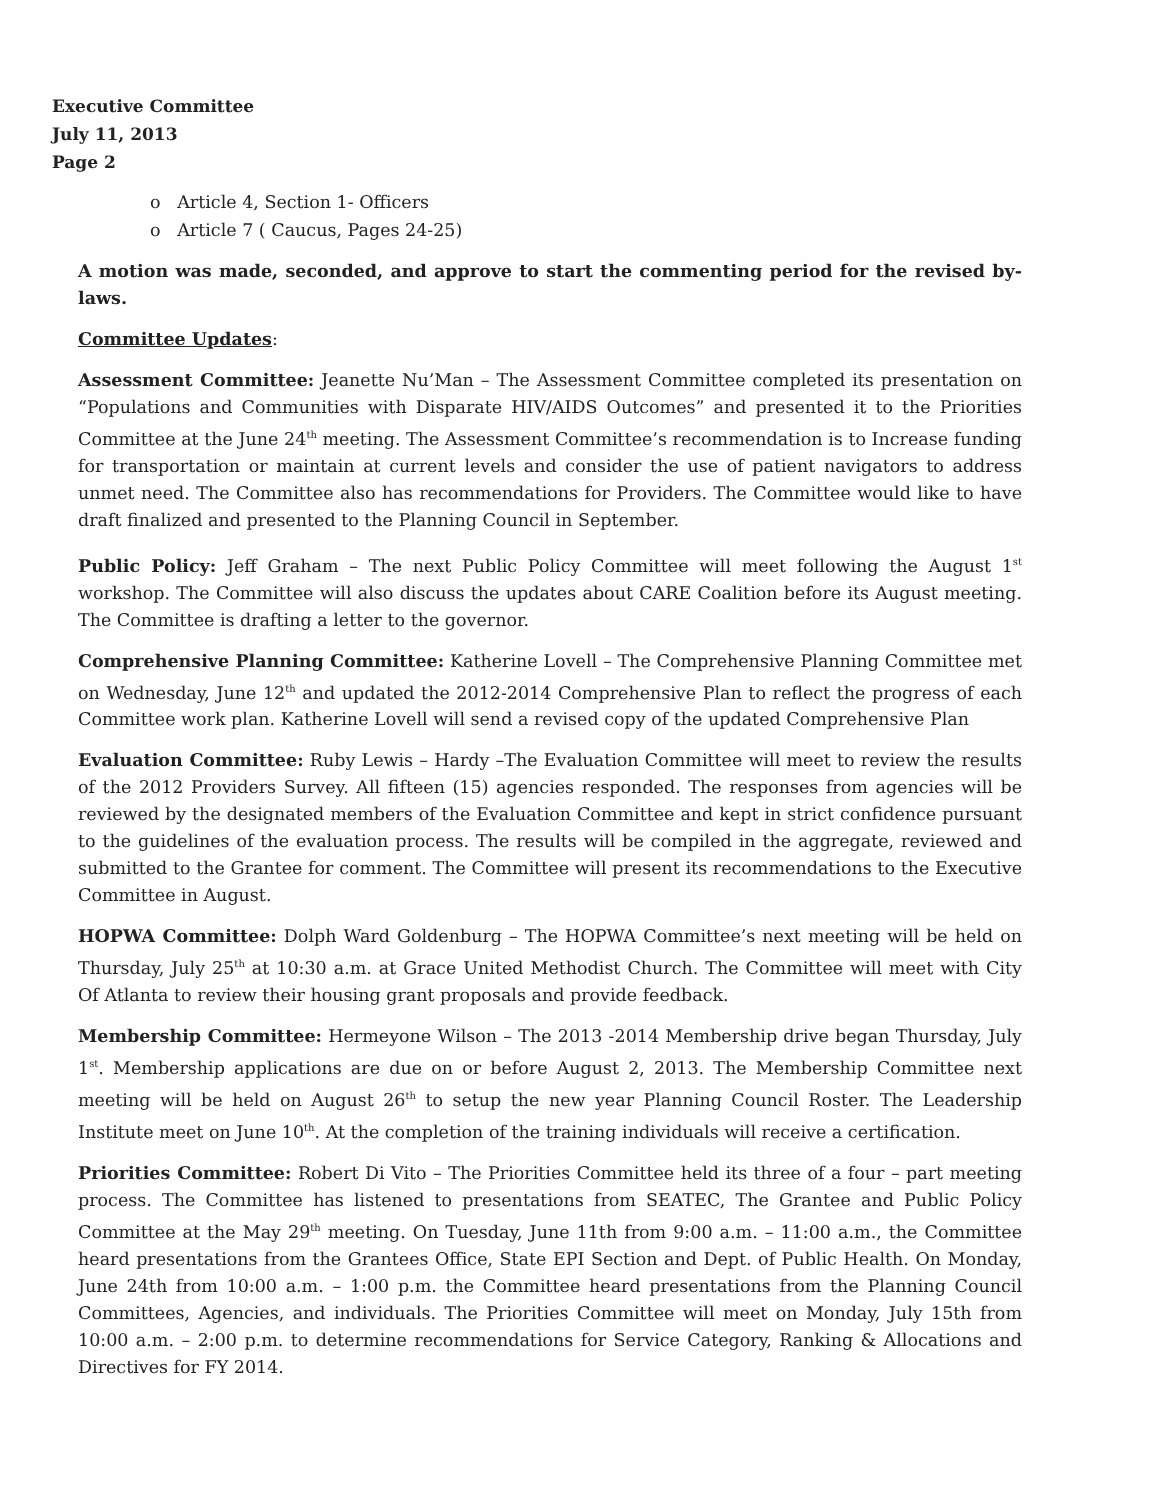Executive Committee
July 11, 2013
Page 2
o Article 4, Section 1- Officers
o Article 7 ( Caucus, Pages 24-25)
A motion was made, seconded, and approve to start the commenting period for the revised by-laws.
Committee Updates:
Assessment Committee: Jeanette Nu’Man – The Assessment Committee completed its presentation on “Populations and Communities with Disparate HIV/AIDS Outcomes” and presented it to the Priorities Committee at the June 24<sup>th</sup> meeting. The Assessment Committee’s recommendation is to Increase funding for transportation or maintain at current levels and consider the use of patient navigators to address unmet need. The Committee also has recommendations for Providers. The Committee would like to have draft finalized and presented to the Planning Council in September.
Public Policy: Jeff Graham – The next Public Policy Committee will meet following the August 1<sup>st</sup> workshop. The Committee will also discuss the updates about CARE Coalition before its August meeting. The Committee is drafting a letter to the governor.
Comprehensive Planning Committee: Katherine Lovell – The Comprehensive Planning Committee met on Wednesday, June 12<sup>th</sup> and updated the 2012-2014 Comprehensive Plan to reflect the progress of each Committee work plan. Katherine Lovell will send a revised copy of the updated Comprehensive Plan
Evaluation Committee: Ruby Lewis – Hardy –The Evaluation Committee will meet to review the results of the 2012 Providers Survey. All fifteen (15) agencies responded. The responses from agencies will be reviewed by the designated members of the Evaluation Committee and kept in strict confidence pursuant to the guidelines of the evaluation process. The results will be compiled in the aggregate, reviewed and submitted to the Grantee for comment. The Committee will present its recommendations to the Executive Committee in August.
HOPWA Committee: Dolph Ward Goldenburg – The HOPWA Committee’s next meeting will be held on Thursday, July 25<sup>th</sup> at 10:30 a.m. at Grace United Methodist Church. The Committee will meet with City Of Atlanta to review their housing grant proposals and provide feedback.
Membership Committee: Hermeyone Wilson – The 2013 -2014 Membership drive began Thursday, July 1<sup>st</sup>. Membership applications are due on or before August 2, 2013. The Membership Committee next meeting will be held on August 26<sup>th</sup> to setup the new year Planning Council Roster. The Leadership Institute meet on June 10<sup>th</sup>. At the completion of the training individuals will receive a certification.
Priorities Committee: Robert Di Vito – The Priorities Committee held its three of a four – part meeting process. The Committee has listened to presentations from SEATEC, The Grantee and Public Policy Committee at the May 29<sup>th</sup> meeting. On Tuesday, June 11th from 9:00 a.m. – 11:00 a.m., the Committee heard presentations from the Grantees Office, State EPI Section and Dept. of Public Health. On Monday, June 24th from 10:00 a.m. – 1:00 p.m. the Committee heard presentations from the Planning Council Committees, Agencies, and individuals. The Priorities Committee will meet on Monday, July 15th from 10:00 a.m. – 2:00 p.m. to determine recommendations for Service Category, Ranking & Allocations and Directives for FY 2014.